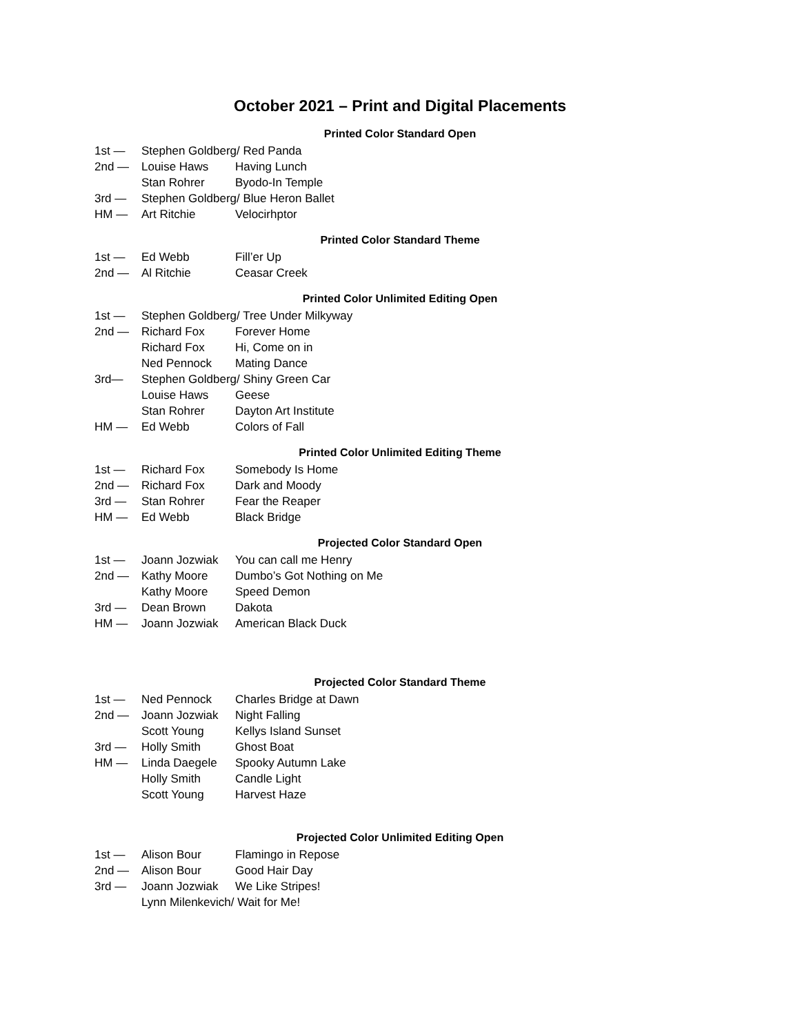October 2021 – Print and Digital Placements
Printed Color Standard Open
1st — Stephen Goldberg/ Red Panda
2nd — Louise Haws Having Lunch
Stan Rohrer Byodo-In Temple
3rd — Stephen Goldberg/ Blue Heron Ballet
HM — Art Ritchie Velocirhptor
Printed Color Standard Theme
1st — Ed Webb Fill’er Up
2nd — Al Ritchie Ceasar Creek
Printed Color Unlimited Editing Open
1st — Stephen Goldberg/ Tree Under Milkyway
2nd — Richard Fox Forever Home
Richard Fox Hi, Come on in
Ned Pennock Mating Dance
3rd— Stephen Goldberg/ Shiny Green Car
Louise Haws Geese
Stan Rohrer Dayton Art Institute
HM — Ed Webb Colors of Fall
Printed Color Unlimited Editing Theme
1st — Richard Fox Somebody Is Home
2nd — Richard Fox Dark and Moody
3rd — Stan Rohrer Fear the Reaper
HM — Ed Webb Black Bridge
Projected Color Standard Open
1st — Joann Jozwiak You can call me Henry
2nd — Kathy Moore Dumbo’s Got Nothing on Me
Kathy Moore Speed Demon
3rd — Dean Brown Dakota
HM — Joann Jozwiak American Black Duck
Projected Color Standard Theme
1st — Ned Pennock Charles Bridge at Dawn
2nd — Joann Jozwiak Night Falling
Scott Young Kellys Island Sunset
3rd — Holly Smith Ghost Boat
HM — Linda Daegele Spooky Autumn Lake
Holly Smith Candle Light
Scott Young Harvest Haze
Projected Color Unlimited Editing Open
1st — Alison Bour Flamingo in Repose
2nd — Alison Bour Good Hair Day
3rd — Joann Jozwiak We Like Stripes!
Lynn Milenkevich/ Wait for Me!